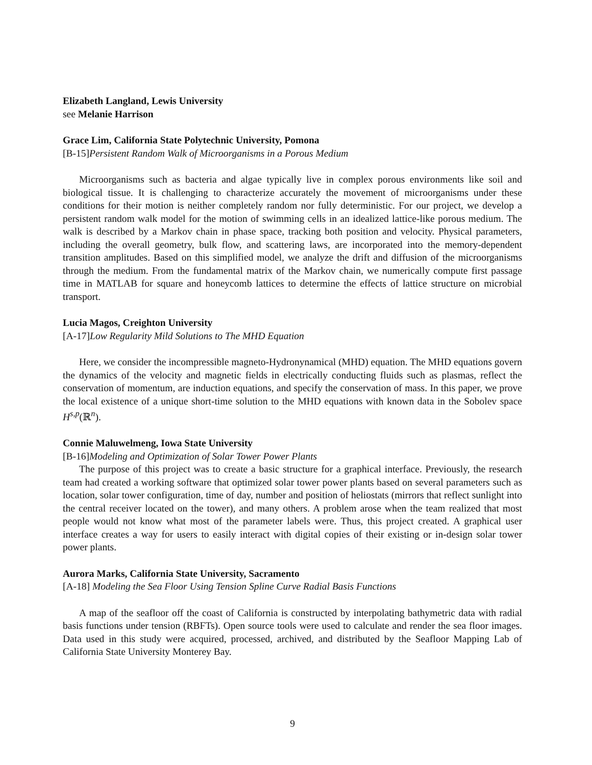Elizabeth Langland, Lewis University
see Melanie Harrison
Grace Lim, California State Polytechnic University, Pomona
[B-15]Persistent Random Walk of Microorganisms in a Porous Medium
Microorganisms such as bacteria and algae typically live in complex porous environments like soil and biological tissue. It is challenging to characterize accurately the movement of microorganisms under these conditions for their motion is neither completely random nor fully deterministic. For our project, we develop a persistent random walk model for the motion of swimming cells in an idealized lattice-like porous medium. The walk is described by a Markov chain in phase space, tracking both position and velocity. Physical parameters, including the overall geometry, bulk flow, and scattering laws, are incorporated into the memory-dependent transition amplitudes. Based on this simplified model, we analyze the drift and diffusion of the microorganisms through the medium. From the fundamental matrix of the Markov chain, we numerically compute first passage time in MATLAB for square and honeycomb lattices to determine the effects of lattice structure on microbial transport.
Lucia Magos, Creighton University
[A-17]Low Regularity Mild Solutions to The MHD Equation
Here, we consider the incompressible magneto-Hydronynamical (MHD) equation. The MHD equations govern the dynamics of the velocity and magnetic fields in electrically conducting fluids such as plasmas, reflect the conservation of momentum, are induction equations, and specify the conservation of mass. In this paper, we prove the local existence of a unique short-time solution to the MHD equations with known data in the Sobolev space H<sup>s,p</sup>(ℝ<sup>n</sup>).
Connie Maluwelmeng, Iowa State University
[B-16]Modeling and Optimization of Solar Tower Power Plants
The purpose of this project was to create a basic structure for a graphical interface. Previously, the research team had created a working software that optimized solar tower power plants based on several parameters such as location, solar tower configuration, time of day, number and position of heliostats (mirrors that reflect sunlight into the central receiver located on the tower), and many others. A problem arose when the team realized that most people would not know what most of the parameter labels were. Thus, this project created. A graphical user interface creates a way for users to easily interact with digital copies of their existing or in-design solar tower power plants.
Aurora Marks, California State University, Sacramento
[A-18] Modeling the Sea Floor Using Tension Spline Curve Radial Basis Functions
A map of the seafloor off the coast of California is constructed by interpolating bathymetric data with radial basis functions under tension (RBFTs). Open source tools were used to calculate and render the sea floor images. Data used in this study were acquired, processed, archived, and distributed by the Seafloor Mapping Lab of California State University Monterey Bay.
9